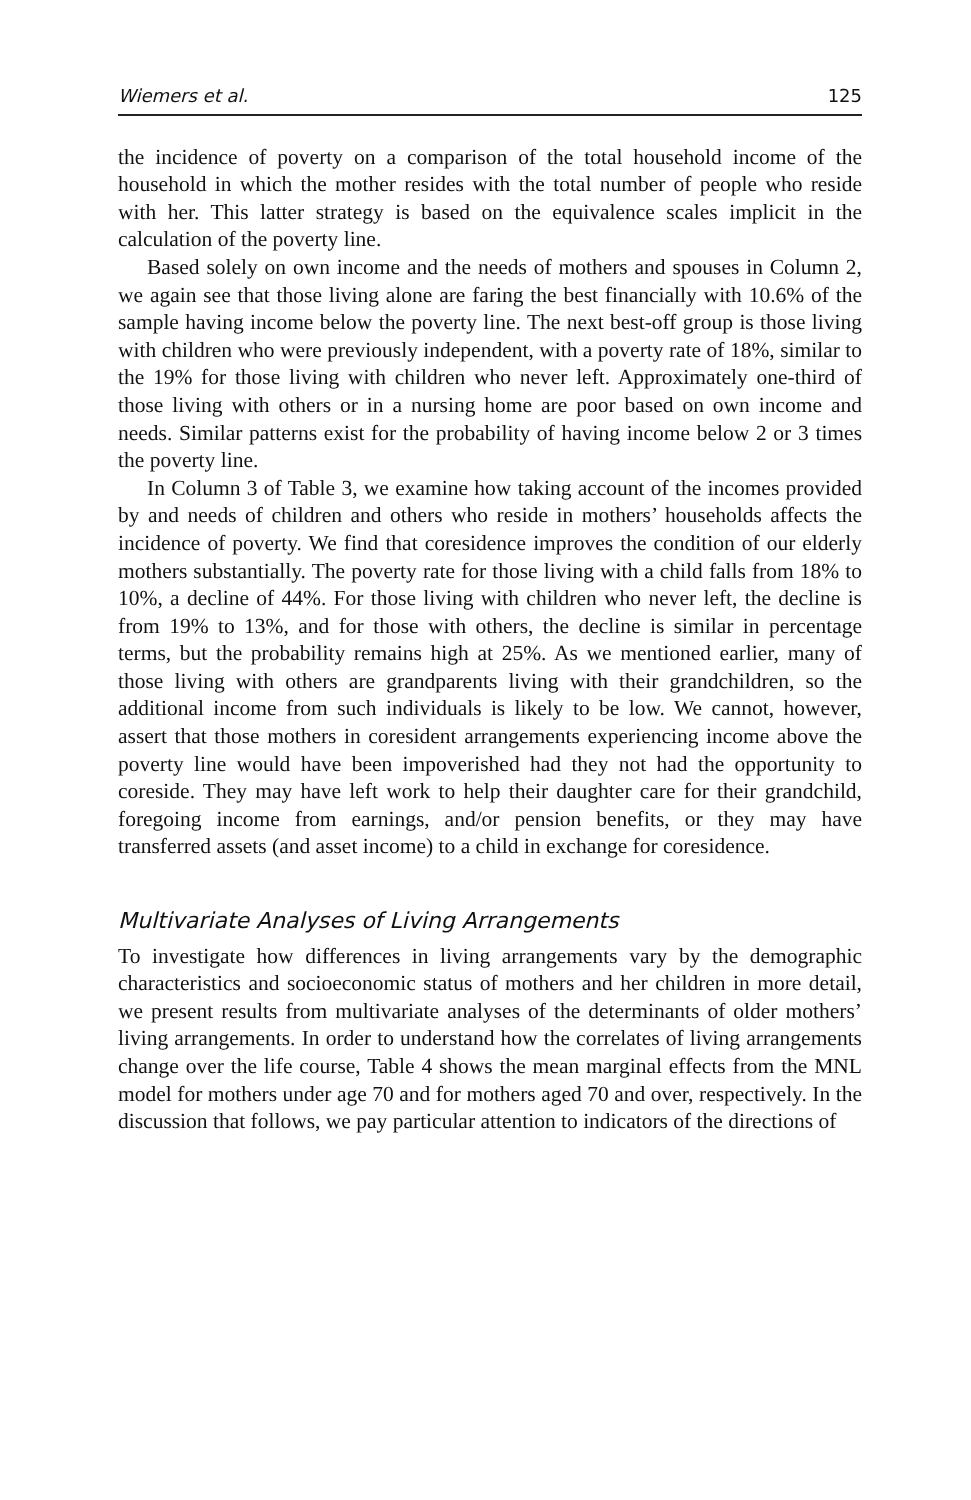Wiemers et al. 125
the incidence of poverty on a comparison of the total household income of the household in which the mother resides with the total number of people who reside with her. This latter strategy is based on the equivalence scales implicit in the calculation of the poverty line.
Based solely on own income and the needs of mothers and spouses in Column 2, we again see that those living alone are faring the best financially with 10.6% of the sample having income below the poverty line. The next best-off group is those living with children who were previously independent, with a poverty rate of 18%, similar to the 19% for those living with children who never left. Approximately one-third of those living with others or in a nursing home are poor based on own income and needs. Similar patterns exist for the probability of having income below 2 or 3 times the poverty line.
In Column 3 of Table 3, we examine how taking account of the incomes provided by and needs of children and others who reside in mothers’ households affects the incidence of poverty. We find that coresidence improves the condition of our elderly mothers substantially. The poverty rate for those living with a child falls from 18% to 10%, a decline of 44%. For those living with children who never left, the decline is from 19% to 13%, and for those with others, the decline is similar in percentage terms, but the probability remains high at 25%. As we mentioned earlier, many of those living with others are grandparents living with their grandchildren, so the additional income from such individuals is likely to be low. We cannot, however, assert that those mothers in coresident arrangements experiencing income above the poverty line would have been impoverished had they not had the opportunity to coreside. They may have left work to help their daughter care for their grandchild, foregoing income from earnings, and/or pension benefits, or they may have transferred assets (and asset income) to a child in exchange for coresidence.
Multivariate Analyses of Living Arrangements
To investigate how differences in living arrangements vary by the demographic characteristics and socioeconomic status of mothers and her children in more detail, we present results from multivariate analyses of the determinants of older mothers’ living arrangements. In order to understand how the correlates of living arrangements change over the life course, Table 4 shows the mean marginal effects from the MNL model for mothers under age 70 and for mothers aged 70 and over, respectively. In the discussion that follows, we pay particular attention to indicators of the directions of